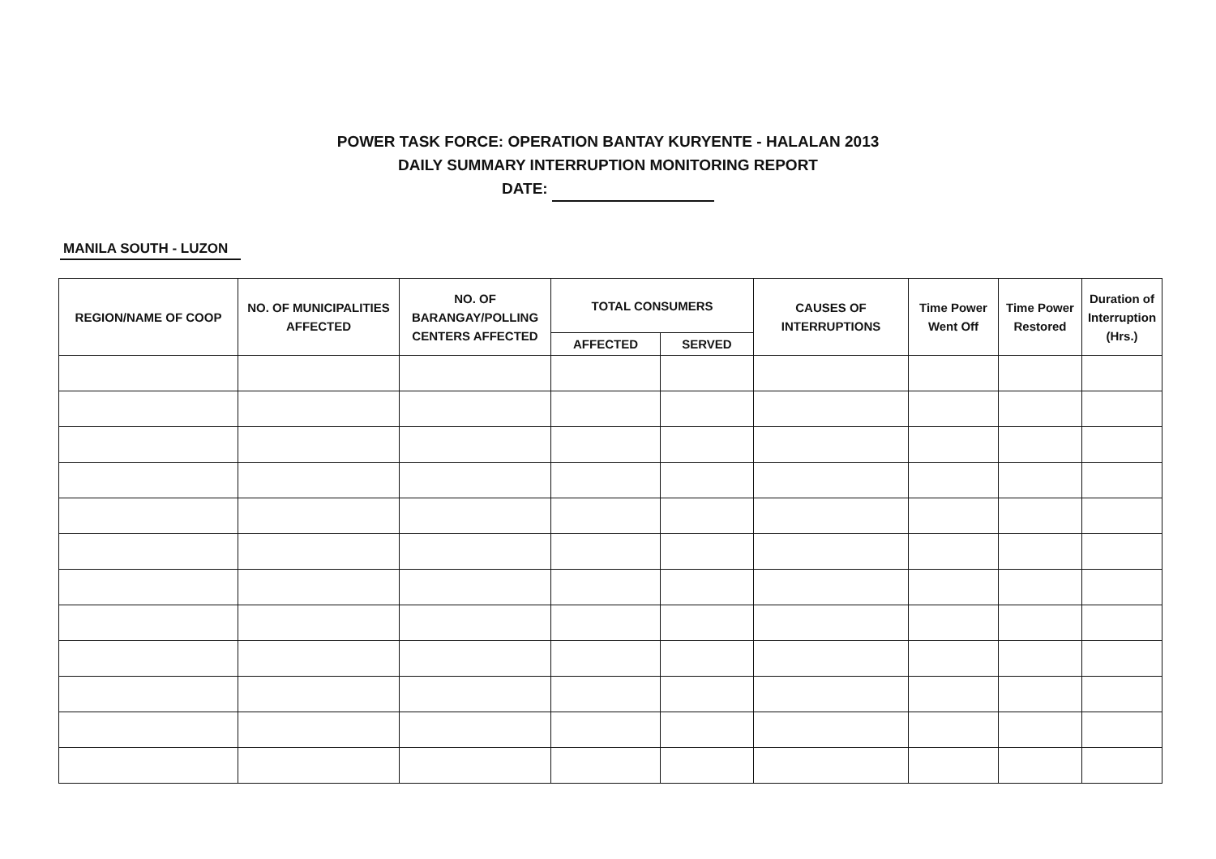POWER TASK FORCE: OPERATION BANTAY KURYENTE - HALALAN 2013
DAILY SUMMARY INTERRUPTION MONITORING REPORT
DATE:
MANILA SOUTH - LUZON
| REGION/NAME OF COOP | NO. OF MUNICIPALITIES AFFECTED | NO. OF BARANGAY/POLLING CENTERS AFFECTED | TOTAL CONSUMERS | | CAUSES OF INTERRUPTIONS | Time Power Went Off | Time Power Restored | Duration of Interruption (Hrs.) |
| --- | --- | --- | --- | --- | --- | --- | --- | --- |
| | | | AFFECTED | SERVED | | | | |